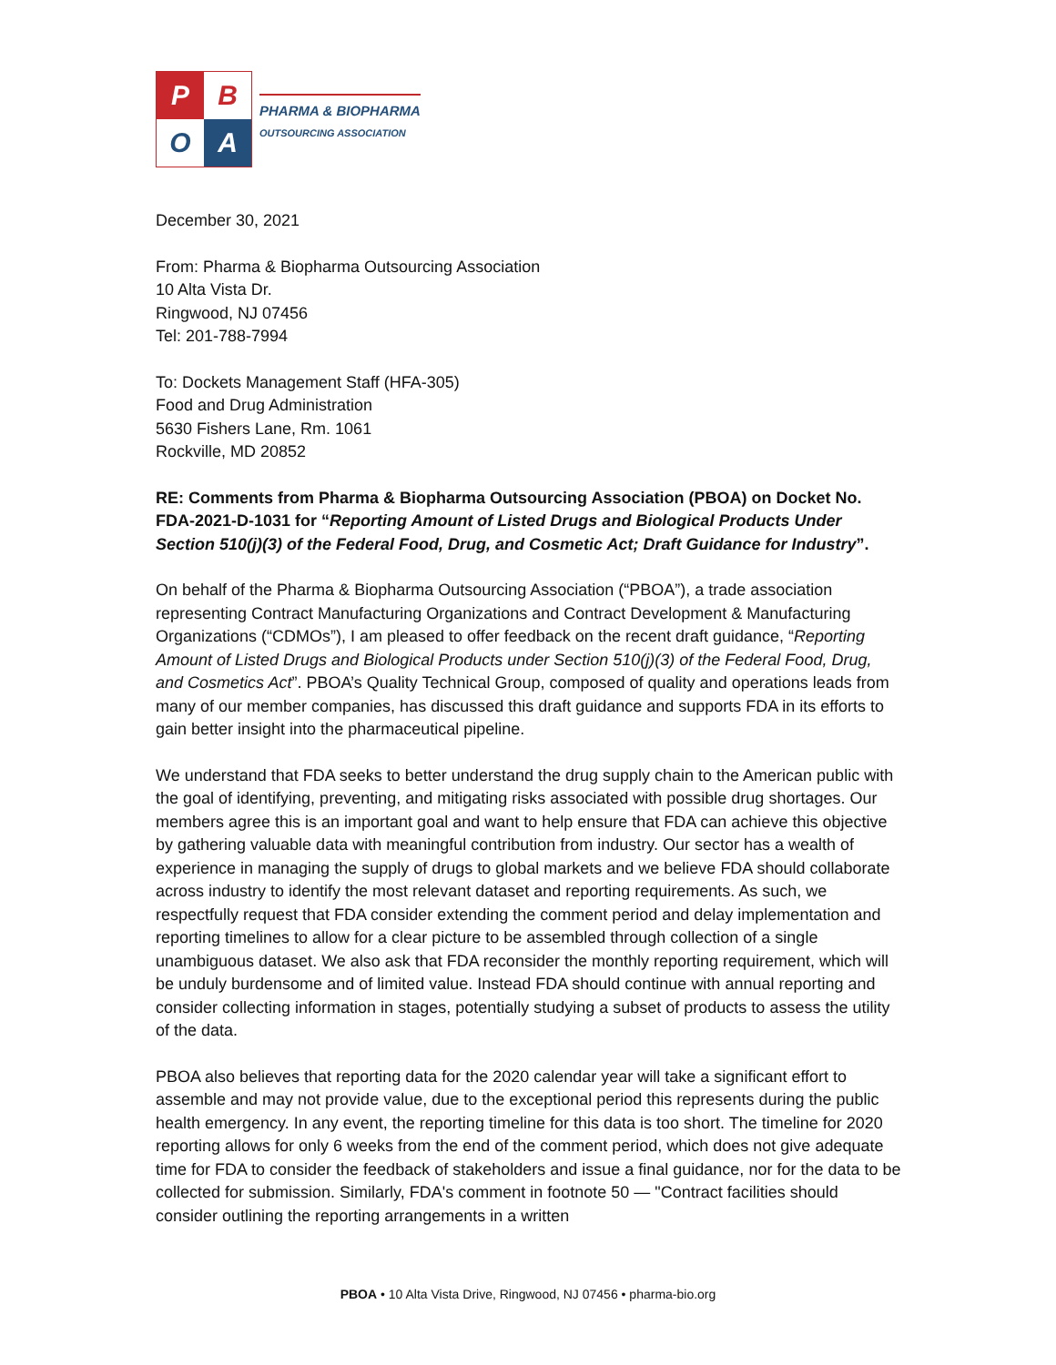P
B
O
A
PHARMA & BIOPHARMA
OUTSOURCING ASSOCIATION
December 30, 2021
From: Pharma & Biopharma Outsourcing Association
10 Alta Vista Dr.
Ringwood, NJ 07456
Tel: 201-788-7994
To: Dockets Management Staff (HFA-305)
Food and Drug Administration
5630 Fishers Lane, Rm. 1061
Rockville, MD 20852
RE: Comments from Pharma & Biopharma Outsourcing Association (PBOA) on Docket No. FDA-2021-D-1031 for “Reporting Amount of Listed Drugs and Biological Products Under Section 510(j)(3) of the Federal Food, Drug, and Cosmetic Act; Draft Guidance for Industry”.
On behalf of the Pharma & Biopharma Outsourcing Association (“PBOA”), a trade association representing Contract Manufacturing Organizations and Contract Development & Manufacturing Organizations (“CDMOs”), I am pleased to offer feedback on the recent draft guidance, “Reporting Amount of Listed Drugs and Biological Products under Section 510(j)(3) of the Federal Food, Drug, and Cosmetics Act”. PBOA’s Quality Technical Group, composed of quality and operations leads from many of our member companies, has discussed this draft guidance and supports FDA in its efforts to gain better insight into the pharmaceutical pipeline.
We understand that FDA seeks to better understand the drug supply chain to the American public with the goal of identifying, preventing, and mitigating risks associated with possible drug shortages. Our members agree this is an important goal and want to help ensure that FDA can achieve this objective by gathering valuable data with meaningful contribution from industry. Our sector has a wealth of experience in managing the supply of drugs to global markets and we believe FDA should collaborate across industry to identify the most relevant dataset and reporting requirements. As such, we respectfully request that FDA consider extending the comment period and delay implementation and reporting timelines to allow for a clear picture to be assembled through collection of a single unambiguous dataset. We also ask that FDA reconsider the monthly reporting requirement, which will be unduly burdensome and of limited value. Instead FDA should continue with annual reporting and consider collecting information in stages, potentially studying a subset of products to assess the utility of the data.
PBOA also believes that reporting data for the 2020 calendar year will take a significant effort to assemble and may not provide value, due to the exceptional period this represents during the public health emergency. In any event, the reporting timeline for this data is too short. The timeline for 2020 reporting allows for only 6 weeks from the end of the comment period, which does not give adequate time for FDA to consider the feedback of stakeholders and issue a final guidance, nor for the data to be collected for submission. Similarly, FDA's comment in footnote 50 — "Contract facilities should consider outlining the reporting arrangements in a written
PBOA • 10 Alta Vista Drive, Ringwood, NJ 07456 • pharma-bio.org